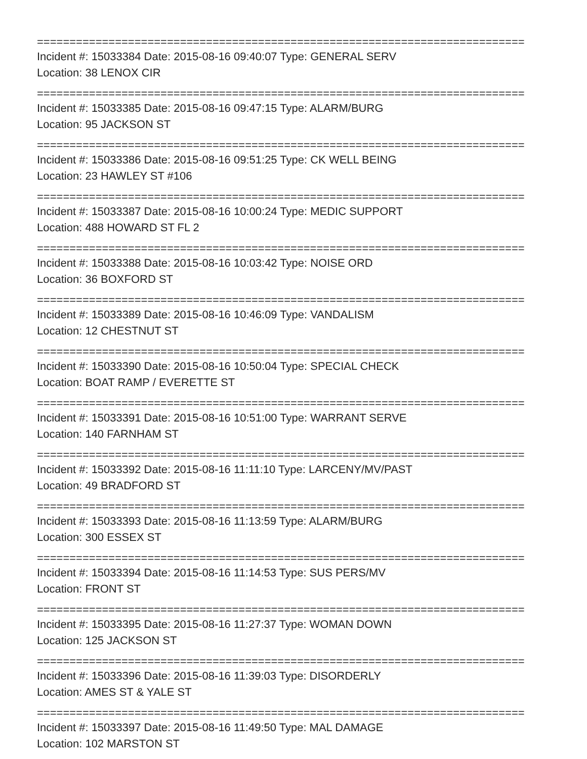===========================================================================
Incident #: 15033384 Date: 2015-08-16 09:40:07 Type: GENERAL SERV
Location: 38 LENOX CIR
===========================================================================
Incident #: 15033385 Date: 2015-08-16 09:47:15 Type: ALARM/BURG
Location: 95 JACKSON ST
===========================================================================
Incident #: 15033386 Date: 2015-08-16 09:51:25 Type: CK WELL BEING
Location: 23 HAWLEY ST #106
===========================================================================
Incident #: 15033387 Date: 2015-08-16 10:00:24 Type: MEDIC SUPPORT
Location: 488 HOWARD ST FL 2
===========================================================================
Incident #: 15033388 Date: 2015-08-16 10:03:42 Type: NOISE ORD
Location: 36 BOXFORD ST
===========================================================================
Incident #: 15033389 Date: 2015-08-16 10:46:09 Type: VANDALISM
Location: 12 CHESTNUT ST
===========================================================================
Incident #: 15033390 Date: 2015-08-16 10:50:04 Type: SPECIAL CHECK
Location: BOAT RAMP / EVERETTE ST
===========================================================================
Incident #: 15033391 Date: 2015-08-16 10:51:00 Type: WARRANT SERVE
Location: 140 FARNHAM ST
===========================================================================
Incident #: 15033392 Date: 2015-08-16 11:11:10 Type: LARCENY/MV/PAST
Location: 49 BRADFORD ST
===========================================================================
Incident #: 15033393 Date: 2015-08-16 11:13:59 Type: ALARM/BURG
Location: 300 ESSEX ST
===========================================================================
Incident #: 15033394 Date: 2015-08-16 11:14:53 Type: SUS PERS/MV
Location: FRONT ST
===========================================================================
Incident #: 15033395 Date: 2015-08-16 11:27:37 Type: WOMAN DOWN
Location: 125 JACKSON ST
===========================================================================
Incident #: 15033396 Date: 2015-08-16 11:39:03 Type: DISORDERLY
Location: AMES ST & YALE ST
===========================================================================
Incident #: 15033397 Date: 2015-08-16 11:49:50 Type: MAL DAMAGE
Location: 102 MARSTON ST